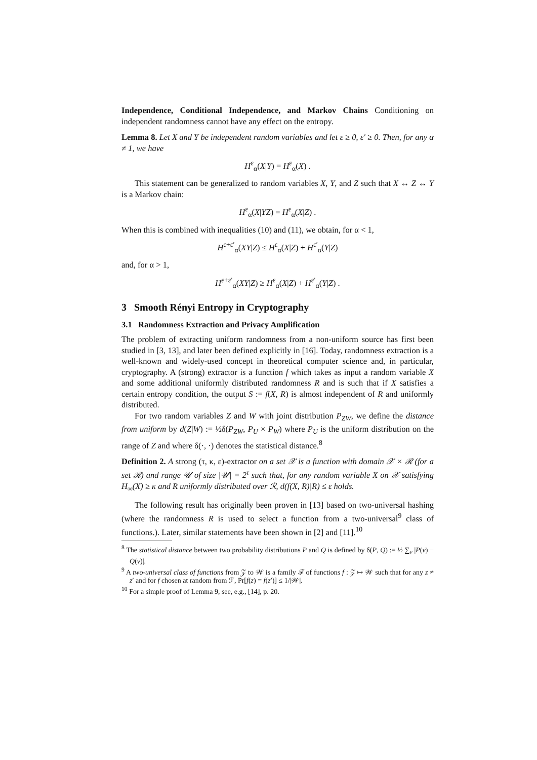Independence, Conditional Independence, and Markov Chains Conditioning on independent randomness cannot have any effect on the entropy.
Lemma 8. Let X and Y be independent random variables and let ε ≥ 0, ε′ ≥ 0. Then, for any α ≠ 1, we have
H<sup>ε</sup><sub>α</sub>(X|Y) = H<sup>ε</sup><sub>α</sub>(X) .
This statement can be generalized to random variables X, Y, and Z such that X ↔ Z ↔ Y is a Markov chain:
H<sup>ε</sup><sub>α</sub>(X|YZ) = H<sup>ε</sup><sub>α</sub>(X|Z) .
When this is combined with inequalities (10) and (11), we obtain, for α < 1,
H<sup>ε+ε′</sup><sub>α</sub>(XY|Z) ≤ H<sup>ε</sup><sub>α</sub>(X|Z) + H<sup>ε′</sup><sub>α</sub>(Y|Z)
and, for α > 1,
H<sup>ε+ε′</sup><sub>α</sub>(XY|Z) ≥ H<sup>ε</sup><sub>α</sub>(X|Z) + H<sup>ε′</sup><sub>α</sub>(Y|Z) .
3 Smooth Rényi Entropy in Cryptography
3.1 Randomness Extraction and Privacy Amplification
The problem of extracting uniform randomness from a non-uniform source has first been studied in [3, 13], and later been defined explicitly in [16]. Today, randomness extraction is a well-known and widely-used concept in theoretical computer science and, in particular, cryptography. A (strong) extractor is a function f which takes as input a random variable X and some additional uniformly distributed randomness R and is such that if X satisfies a certain entropy condition, the output S := f(X, R) is almost independent of R and uniformly distributed.
For two random variables Z and W with joint distribution P<sub>ZW</sub>, we define the distance from uniform by d(Z|W) := ½δ(P<sub>ZW</sub>, P<sub>U</sub> × P<sub>W</sub>) where P<sub>U</sub> is the uniform distribution on the range of Z and where δ(·, ·) denotes the statistical distance.<sup>8</sup>
Definition 2. A strong (τ, κ, ε)-extractor on a set 𝒳 is a function with domain 𝒳 × ℛ (for a set ℛ) and range 𝒰 of size |𝒰| = 2<sup>τ</sup> such that, for any random variable X on 𝒳 satisfying H<sub>∞</sub>(X) ≥ κ and R uniformly distributed over ℛ, d(f(X, R)|R) ≤ ε holds.
The following result has originally been proven in [13] based on two-universal hashing (where the randomness R is used to select a function from a two-universal<sup>9</sup> class of functions.). Later, similar statements have been shown in [2] and [11].<sup>10</sup>
<sup>8</sup> The statistical distance between two probability distributions P and Q is defined by δ(P, Q) := ½ ∑<sub>v</sub> |P(v) − Q(v)|.
<sup>9</sup> A two-universal class of functions from 𝒵 to 𝒲 is a family ℱ of functions f : 𝒵 ↦ 𝒲 such that for any z ≠ z′ and for f chosen at random from ℱ, Pr[f(z) = f(z′)] ≤ 1/|𝒲|.
<sup>10</sup> For a simple proof of Lemma 9, see, e.g., [14], p. 20.